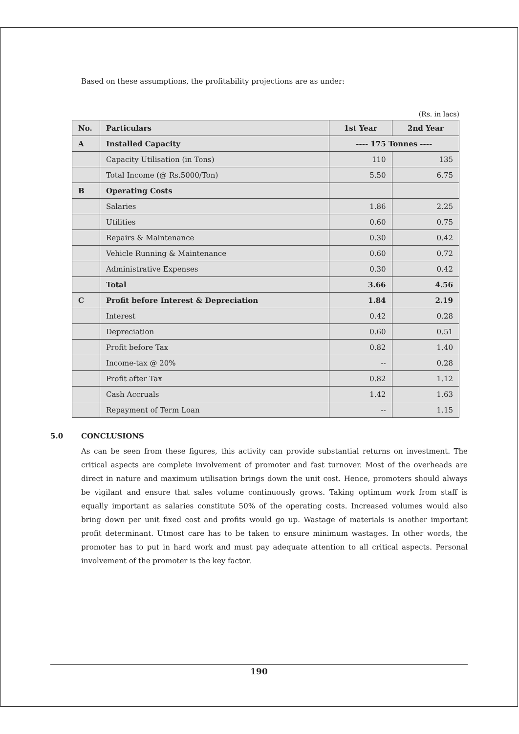Based on these assumptions, the profitability projections are as under:
(Rs. in lacs)
| No. | Particulars | 1st Year | 2nd Year |
| --- | --- | --- | --- |
| A | Installed Capacity | ---- 175 Tonnes ---- | |
| | Capacity Utilisation (in Tons) | 110 | 135 |
| | Total Income (@ Rs.5000/Ton) | 5.50 | 6.75 |
| B | Operating Costs | | |
| | Salaries | 1.86 | 2.25 |
| | Utilities | 0.60 | 0.75 |
| | Repairs & Maintenance | 0.30 | 0.42 |
| | Vehicle Running & Maintenance | 0.60 | 0.72 |
| | Administrative Expenses | 0.30 | 0.42 |
| | Total | 3.66 | 4.56 |
| C | Profit before Interest & Depreciation | 1.84 | 2.19 |
| | Interest | 0.42 | 0.28 |
| | Depreciation | 0.60 | 0.51 |
| | Profit before Tax | 0.82 | 1.40 |
| | Income-tax @ 20% | -- | 0.28 |
| | Profit after Tax | 0.82 | 1.12 |
| | Cash Accruals | 1.42 | 1.63 |
| | Repayment of Term Loan | -- | 1.15 |
5.0 CONCLUSIONS
As can be seen from these figures, this activity can provide substantial returns on investment. The critical aspects are complete involvement of promoter and fast turnover. Most of the overheads are direct in nature and maximum utilisation brings down the unit cost. Hence, promoters should always be vigilant and ensure that sales volume continuously grows. Taking optimum work from staff is equally important as salaries constitute 50% of the operating costs. Increased volumes would also bring down per unit fixed cost and profits would go up. Wastage of materials is another important profit determinant. Utmost care has to be taken to ensure minimum wastages. In other words, the promoter has to put in hard work and must pay adequate attention to all critical aspects. Personal involvement of the promoter is the key factor.
190